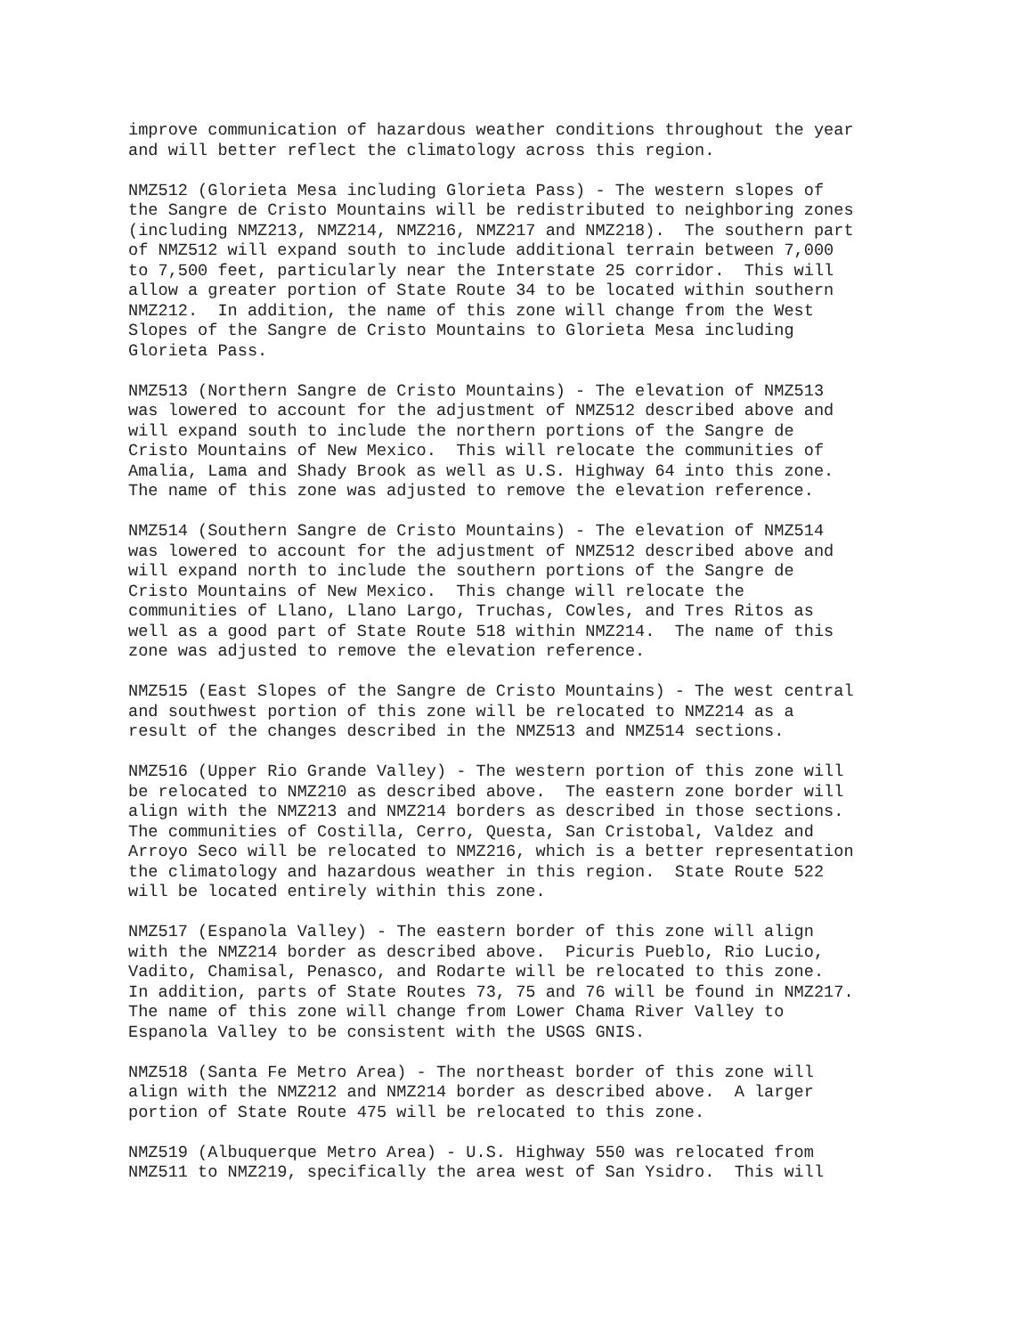improve communication of hazardous weather conditions throughout the year
and will better reflect the climatology across this region.

NMZ512 (Glorieta Mesa including Glorieta Pass) - The western slopes of
the Sangre de Cristo Mountains will be redistributed to neighboring zones
(including NMZ213, NMZ214, NMZ216, NMZ217 and NMZ218).  The southern part
of NMZ512 will expand south to include additional terrain between 7,000
to 7,500 feet, particularly near the Interstate 25 corridor.  This will
allow a greater portion of State Route 34 to be located within southern
NMZ212.  In addition, the name of this zone will change from the West
Slopes of the Sangre de Cristo Mountains to Glorieta Mesa including
Glorieta Pass.

NMZ513 (Northern Sangre de Cristo Mountains) - The elevation of NMZ513
was lowered to account for the adjustment of NMZ512 described above and
will expand south to include the northern portions of the Sangre de
Cristo Mountains of New Mexico.  This will relocate the communities of
Amalia, Lama and Shady Brook as well as U.S. Highway 64 into this zone.
The name of this zone was adjusted to remove the elevation reference.

NMZ514 (Southern Sangre de Cristo Mountains) - The elevation of NMZ514
was lowered to account for the adjustment of NMZ512 described above and
will expand north to include the southern portions of the Sangre de
Cristo Mountains of New Mexico.  This change will relocate the
communities of Llano, Llano Largo, Truchas, Cowles, and Tres Ritos as
well as a good part of State Route 518 within NMZ214.  The name of this
zone was adjusted to remove the elevation reference.

NMZ515 (East Slopes of the Sangre de Cristo Mountains) - The west central
and southwest portion of this zone will be relocated to NMZ214 as a
result of the changes described in the NMZ513 and NMZ514 sections.

NMZ516 (Upper Rio Grande Valley) - The western portion of this zone will
be relocated to NMZ210 as described above.  The eastern zone border will
align with the NMZ213 and NMZ214 borders as described in those sections.
The communities of Costilla, Cerro, Questa, San Cristobal, Valdez and
Arroyo Seco will be relocated to NMZ216, which is a better representation
the climatology and hazardous weather in this region.  State Route 522
will be located entirely within this zone.

NMZ517 (Espanola Valley) - The eastern border of this zone will align
with the NMZ214 border as described above.  Picuris Pueblo, Rio Lucio,
Vadito, Chamisal, Penasco, and Rodarte will be relocated to this zone.
In addition, parts of State Routes 73, 75 and 76 will be found in NMZ217.
The name of this zone will change from Lower Chama River Valley to
Espanola Valley to be consistent with the USGS GNIS.

NMZ518 (Santa Fe Metro Area) - The northeast border of this zone will
align with the NMZ212 and NMZ214 border as described above.  A larger
portion of State Route 475 will be relocated to this zone.

NMZ519 (Albuquerque Metro Area) - U.S. Highway 550 was relocated from
NMZ511 to NMZ219, specifically the area west of San Ysidro.  This will